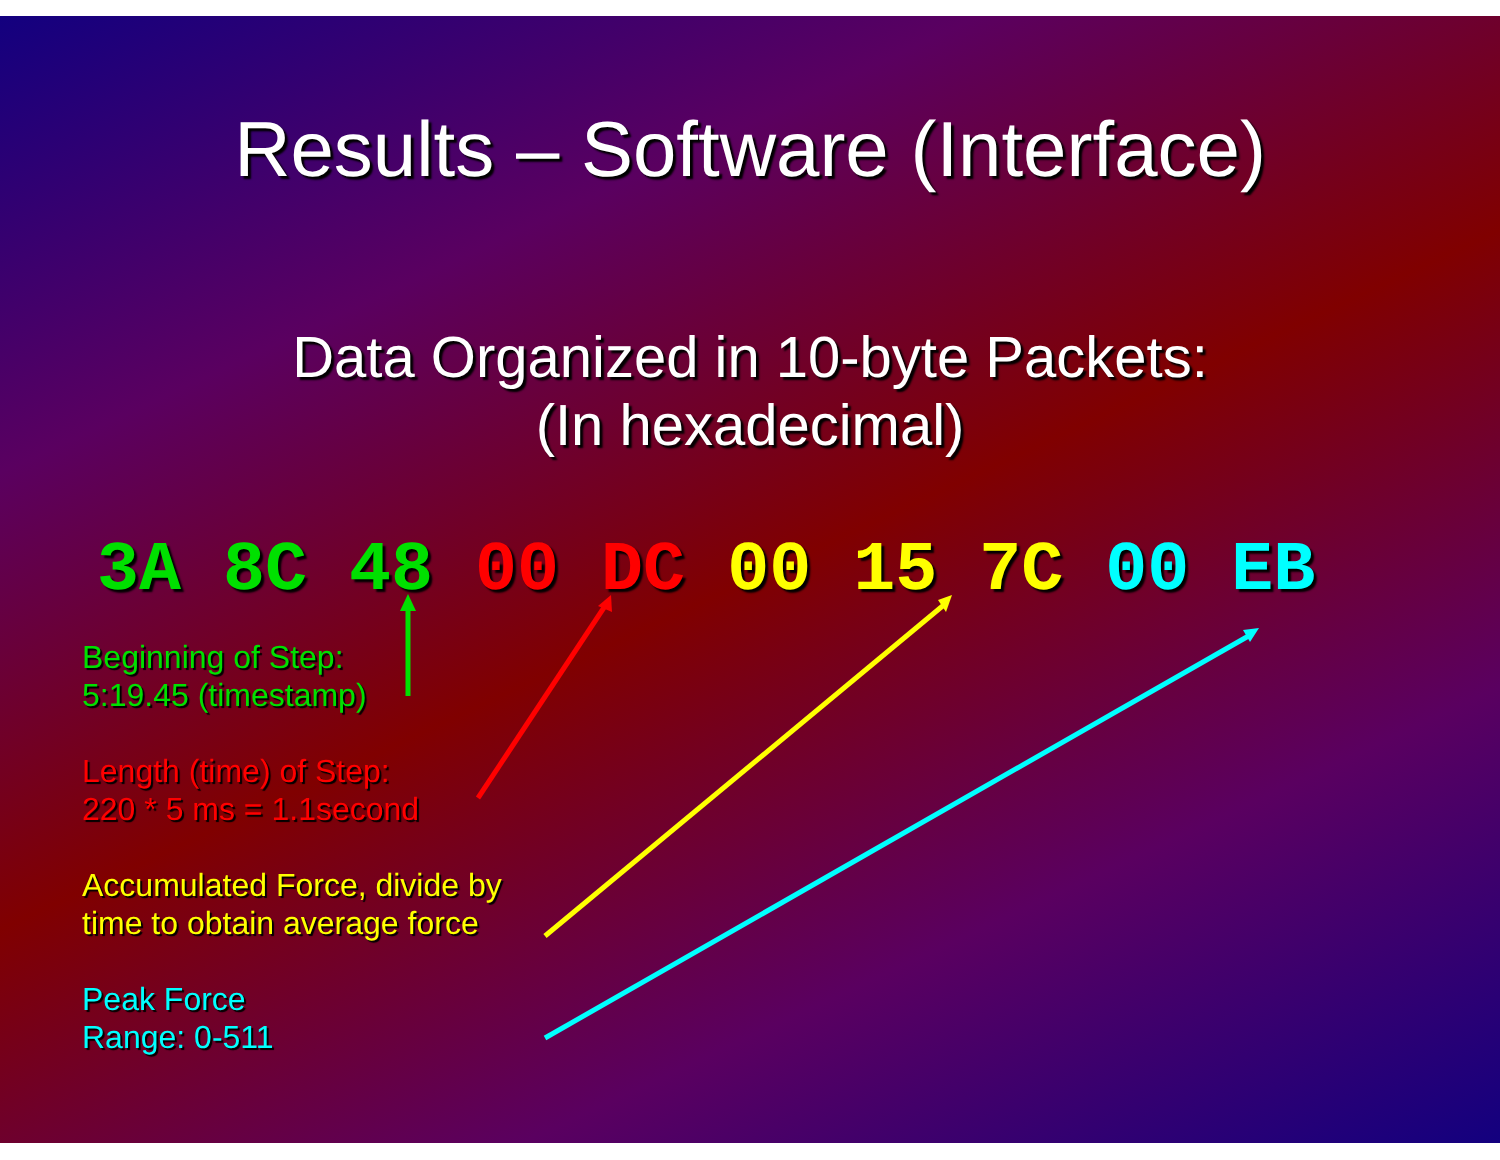Results – Software (Interface)
Data Organized in 10-byte Packets:
(In hexadecimal)
3A 8C 48 00 DC 00 15 7C 00 EB
Beginning of Step:
5:19.45 (timestamp)
Length (time) of Step:
220 * 5 ms = 1.1second
Accumulated Force, divide by
time to obtain average force
Peak Force
Range: 0-511